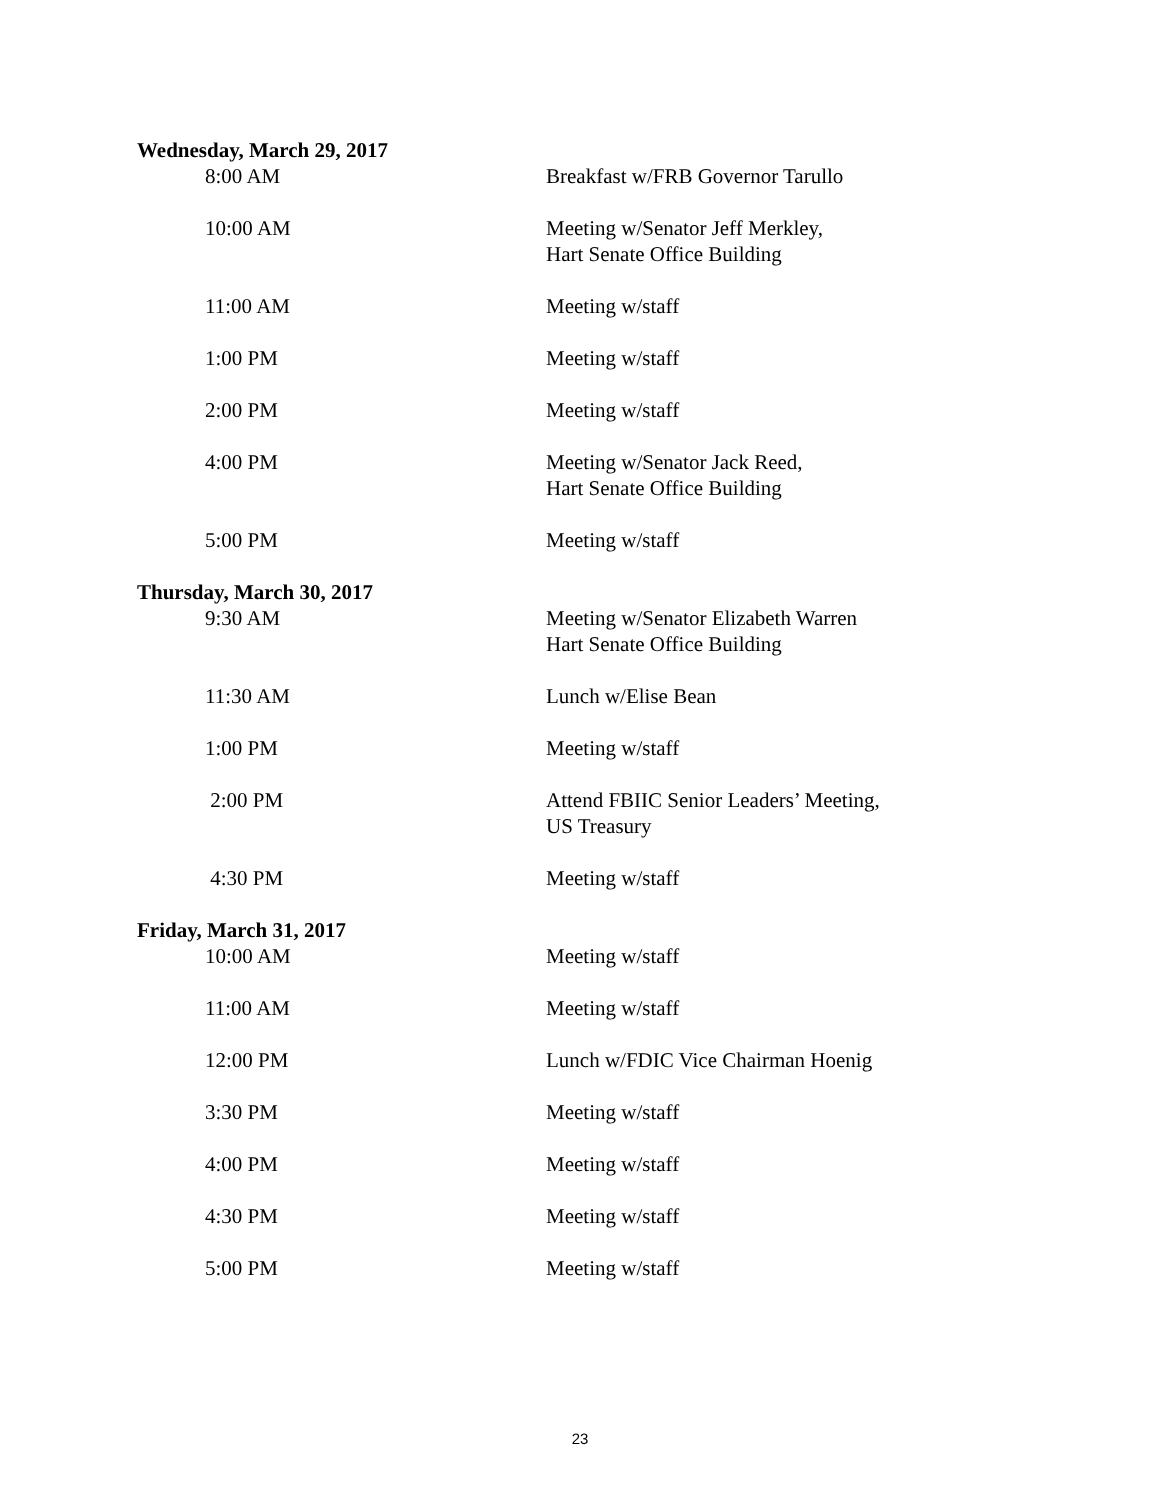Wednesday, March 29, 2017
8:00 AM Breakfast w/FRB Governor Tarullo
10:00 AM Meeting w/Senator Jeff Merkley,
Hart Senate Office Building
11:00 AM Meeting w/staff
1:00 PM Meeting w/staff
2:00 PM Meeting w/staff
4:00 PM Meeting w/Senator Jack Reed,
Hart Senate Office Building
5:00 PM Meeting w/staff
Thursday, March 30, 2017
9:30 AM Meeting w/Senator Elizabeth Warren
Hart Senate Office Building
11:30 AM Lunch w/Elise Bean
1:00 PM Meeting w/staff
2:00 PM Attend FBIIC Senior Leaders’ Meeting,
US Treasury
4:30 PM Meeting w/staff
Friday, March 31, 2017
10:00 AM Meeting w/staff
11:00 AM Meeting w/staff
12:00 PM Lunch w/FDIC Vice Chairman Hoenig
3:30 PM Meeting w/staff
4:00 PM Meeting w/staff
4:30 PM Meeting w/staff
5:00 PM Meeting w/staff
23